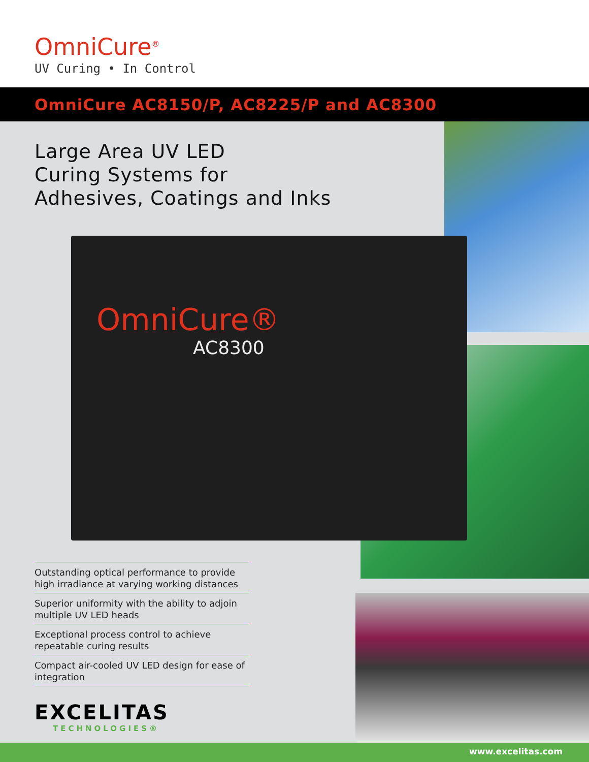OmniCure<sup>®</sup>
UV Curing • In Control
OmniCure AC8150/P, AC8225/P and AC8300
OmniCure®
AC8300
Large Area UV LED
Curing Systems for
Adhesives, Coatings and Inks
Outstanding optical performance to provide high irradiance at varying working distances
Superior uniformity with the ability to adjoin multiple UV LED heads
Exceptional process control to achieve repeatable curing results
Compact air-cooled UV LED design for ease of integration
EXCELITAS
TECHNOLOGIES®
www.excelitas.com